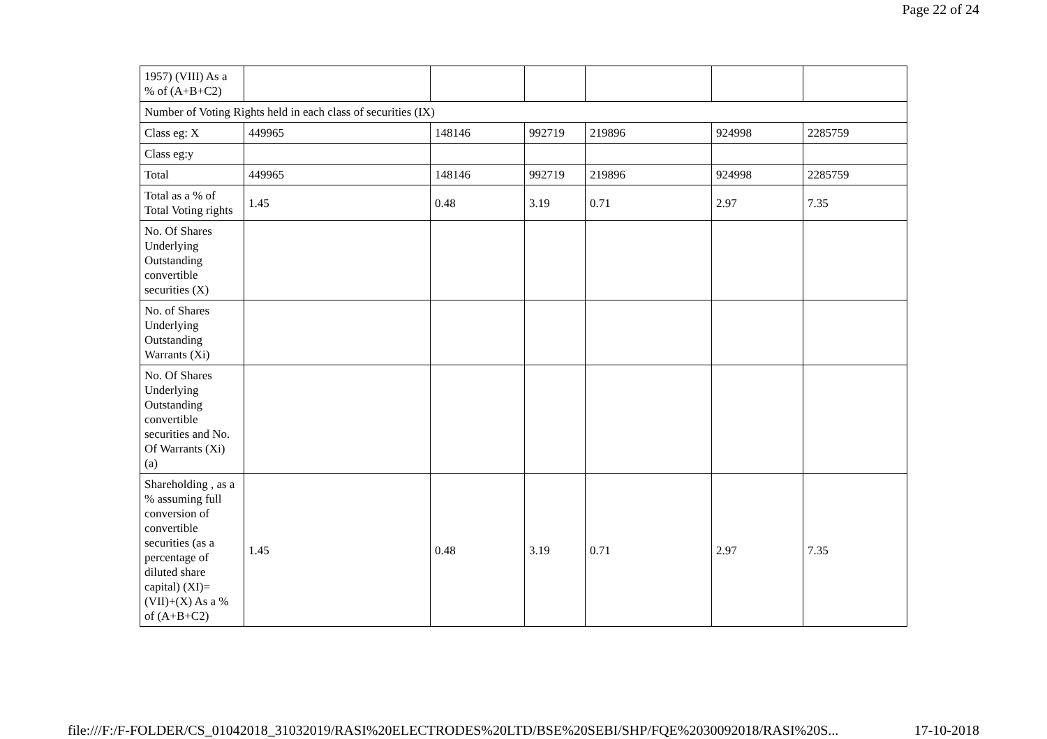Page 22 of 24
| 1957) (VIII) As a % of (A+B+C2) | | | | | | |
| Number of Voting Rights held in each class of securities (IX) | | | | | | |
| Class eg: X | 449965 | 148146 | 992719 | 219896 | 924998 | 2285759 |
| Class eg:y | | | | | | |
| Total | 449965 | 148146 | 992719 | 219896 | 924998 | 2285759 |
| Total as a % of Total Voting rights | 1.45 | 0.48 | 3.19 | 0.71 | 2.97 | 7.35 |
| No. Of Shares Underlying Outstanding convertible securities (X) | | | | | | |
| No. of Shares Underlying Outstanding Warrants (Xi) | | | | | | |
| No. Of Shares Underlying Outstanding convertible securities and No. Of Warrants (Xi) (a) | | | | | | |
| Shareholding , as a % assuming full conversion of convertible securities (as a percentage of diluted share capital) (XI)= (VII)+(X) As a % of (A+B+C2) | 1.45 | 0.48 | 3.19 | 0.71 | 2.97 | 7.35 |
file:///F:/F-FOLDER/CS_01042018_31032019/RASI%20ELECTRODES%20LTD/BSE%20SEBI/SHP/FQE%2030092018/RASI%20S... 17-10-2018